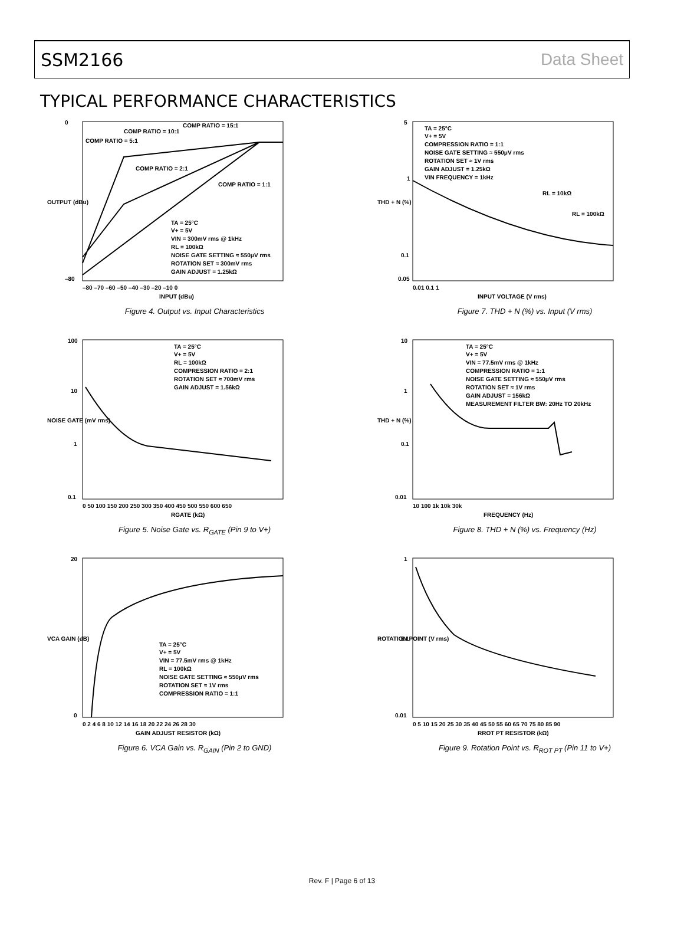SSM2166 Data Sheet
TYPICAL PERFORMANCE CHARACTERISTICS
COMP RATIO = 15:1
COMP RATIO = 10:1
COMP RATIO = 5:1
COMP RATIO = 2:1
COMP RATIO = 1:1
TA = 25°C
V+ = 5V
VIN = 300mV rms @ 1kHz
RL = 100kΩ
NOISE GATE SETTING ≈ 550μV rms
ROTATION SET ≈ 300mV rms
GAIN ADJUST = 1.25kΩ
0
–80
–80 –70 –60 –50 –40 –30 –20 –10 0
INPUT (dBu)
OUTPUT (dBu)
Figure 4. Output vs. Input Characteristics
TA = 25°C
V+ = 5V
COMPRESSION RATIO = 1:1
NOISE GATE SETTING ≈ 550μV rms
ROTATION SET ≈ 1V rms
GAIN ADJUST = 1.25kΩ
VIN FREQUENCY = 1kHz
RL = 10kΩ
RL = 100kΩ
5
1
0.1
0.05
0.01 0.1 1
INPUT VOLTAGE (V rms)
THD + N (%)
Figure 7. THD + N (%) vs. Input (V rms)
TA = 25°C
V+ = 5V
RL = 100kΩ
COMPRESSION RATIO = 2:1
ROTATION SET ≈ 700mV rms
GAIN ADJUST = 1.56kΩ
100
10
1
0.1
0 50 100 150 200 250 300 350 400 450 500 550 600 650
RGATE (kΩ)
NOISE GATE (mV rms)
Figure 5. Noise Gate vs. R<sub>GATE</sub> (Pin 9 to V+)
TA = 25°C
V+ = 5V
VIN = 77.5mV rms @ 1kHz
COMPRESSION RATIO = 1:1
NOISE GATE SETTING ≈ 550μV rms
ROTATION SET ≈ 1V rms
GAIN ADJUST = 156kΩ
MEASUREMENT FILTER BW: 20Hz TO 20kHz
10
1
0.1
0.01
10 100 1k 10k 30k
FREQUENCY (Hz)
THD + N (%)
Figure 8. THD + N (%) vs. Frequency (Hz)
TA = 25°C
V+ = 5V
VIN = 77.5mV rms @ 1kHz
RL = 100kΩ
NOISE GATE SETTING ≈ 550μV rms
ROTATION SET ≈ 1V rms
COMPRESSION RATIO = 1:1
20
0
0 2 4 6 8 10 12 14 16 18 20 22 24 26 28 30
GAIN ADJUST RESISTOR (kΩ)
VCA GAIN (dB)
Figure 6. VCA Gain vs. R<sub>GAIN</sub> (Pin 2 to GND)
1
0.1
0.01
0 5 10 15 20 25 30 35 40 45 50 55 60 65 70 75 80 85 90
RROT PT RESISTOR (kΩ)
ROTATION POINT (V rms)
Figure 9. Rotation Point vs. R<sub>ROT PT</sub> (Pin 11 to V+)
Rev. F | Page 6 of 13